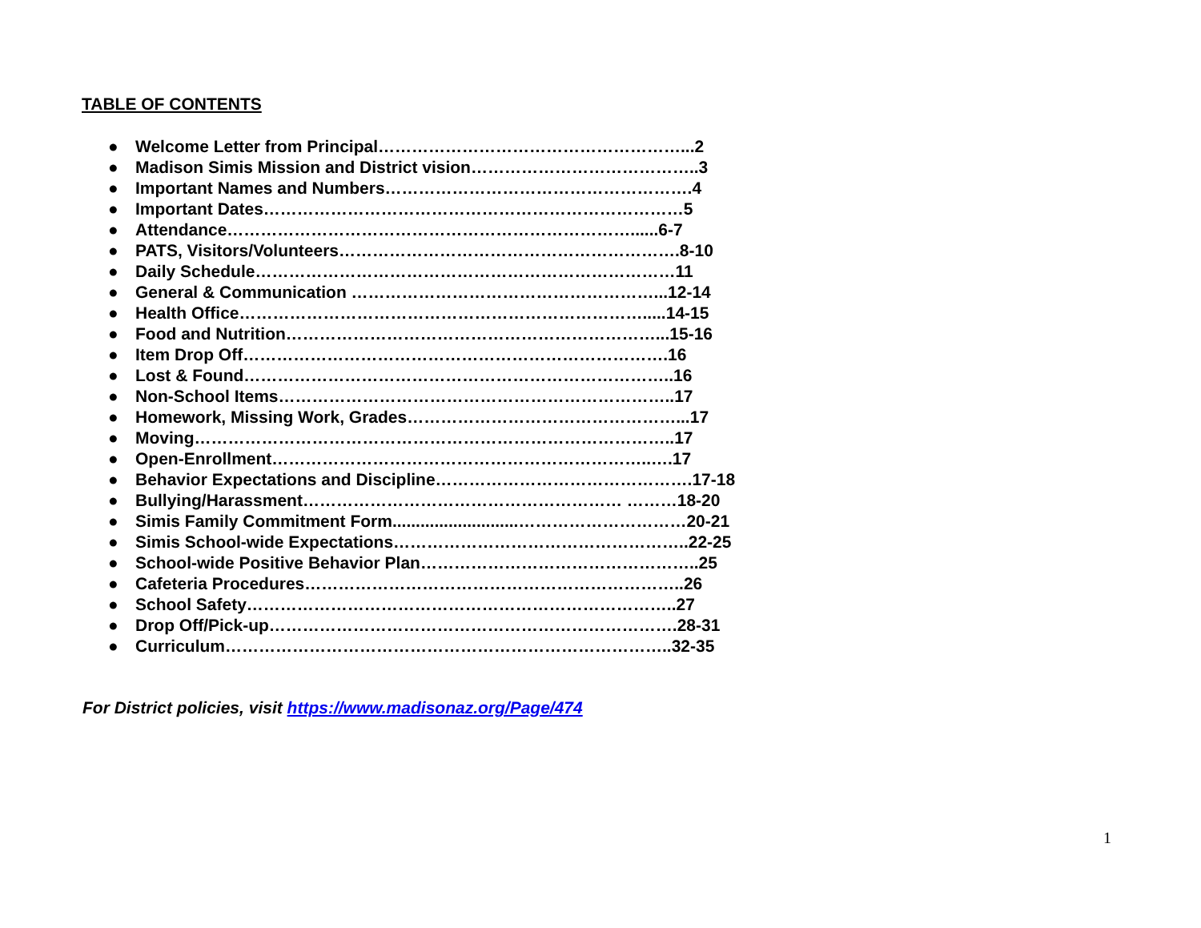TABLE OF CONTENTS
● Welcome Letter from Principal………………………………………………...2
● Madison Simis Mission and District vision…………………………………..3
● Important Names and Numbers……………………………………………….4
● Important Dates…………………………………………………………………5
● Attendance………………………………………………………………......6-7
● PATS, Visitors/Volunteers…………………………………………………….8-10
● Daily Schedule…………………………………………………………………11
● General & Communication ………………………………………………...12-14
● Health Office……………………………………………………………….....14-15
● Food and Nutrition…………………………………………………………...15-16
● Item Drop Off………………………………………………………………….16
● Lost & Found…………………………………………………………………..16
● Non-School Items……………………………………………………………..17
● Homework, Missing Work, Grades…………………………………………...17
● Moving…………………………………………………………………………..17
● Open-Enrollment…………………………………………………………..….17
● Behavior Expectations and Discipline……………………………………….17-18
● Bullying/Harassment………………………………………………… ………18-20
● Simis Family Commitment Form...........................…………………………20-21
● Simis School-wide Expectations……………………………………………..22-25
● School-wide Positive Behavior Plan…………………………………………..25
● Cafeteria Procedures…………………………………………………………..26
● School Safety…………………………………………………………………..27
● Drop Off/Pick-up……………………………………………………………….28-31
● Curriculum……………………………………………………………………..32-35
For District policies, visit https://www.madisonaz.org/Page/474
1